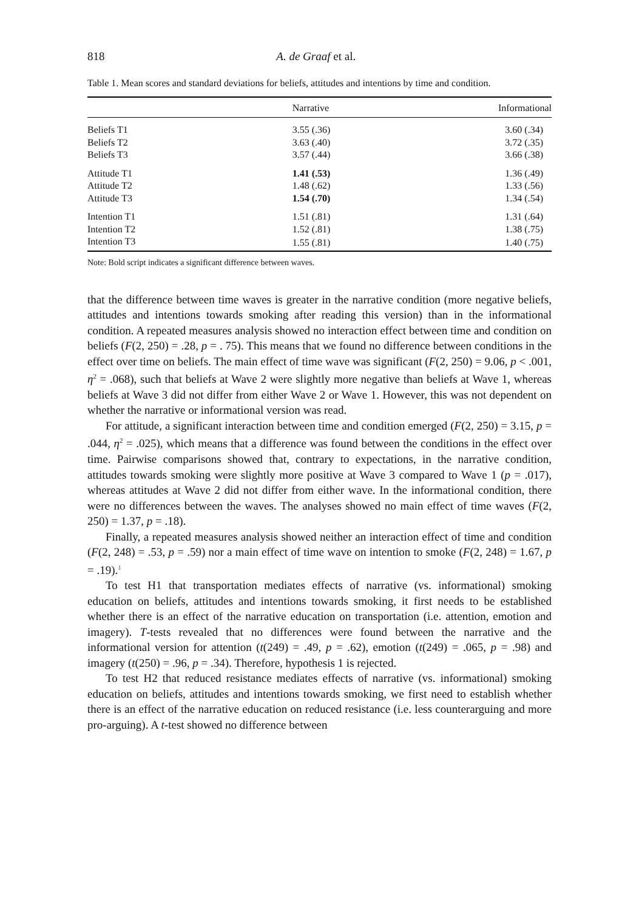818 A. de Graaf et al.
Table 1. Mean scores and standard deviations for beliefs, attitudes and intentions by time and condition.
| | Narrative | Informational |
| --- | --- | --- |
| Beliefs T1 | 3.55 (.36) | 3.60 (.34) |
| Beliefs T2 | 3.63 (.40) | 3.72 (.35) |
| Beliefs T3 | 3.57 (.44) | 3.66 (.38) |
| Attitude T1 | 1.41 (.53) | 1.36 (.49) |
| Attitude T2 | 1.48 (.62) | 1.33 (.56) |
| Attitude T3 | 1.54 (.70) | 1.34 (.54) |
| Intention T1 | 1.51 (.81) | 1.31 (.64) |
| Intention T2 | 1.52 (.81) | 1.38 (.75) |
| Intention T3 | 1.55 (.81) | 1.40 (.75) |
Note: Bold script indicates a significant difference between waves.
that the difference between time waves is greater in the narrative condition (more negative beliefs, attitudes and intentions towards smoking after reading this version) than in the informational condition. A repeated measures analysis showed no interaction effect between time and condition on beliefs (F(2, 250) = .28, p = . 75). This means that we found no difference between conditions in the effect over time on beliefs. The main effect of time wave was significant (F(2, 250) = 9.06, p < .001, η<sup>2</sup> = .068), such that beliefs at Wave 2 were slightly more negative than beliefs at Wave 1, whereas beliefs at Wave 3 did not differ from either Wave 2 or Wave 1. However, this was not dependent on whether the narrative or informational version was read.
For attitude, a significant interaction between time and condition emerged (F(2, 250) = 3.15, p = .044, η<sup>2</sup> = .025), which means that a difference was found between the conditions in the effect over time. Pairwise comparisons showed that, contrary to expectations, in the narrative condition, attitudes towards smoking were slightly more positive at Wave 3 compared to Wave 1 (p = .017), whereas attitudes at Wave 2 did not differ from either wave. In the informational condition, there were no differences between the waves. The analyses showed no main effect of time waves (F(2, 250) = 1.37, p = .18).
Finally, a repeated measures analysis showed neither an interaction effect of time and condition (F(2, 248) = .53, p = .59) nor a main effect of time wave on intention to smoke (F(2, 248) = 1.67, p = .19).<sup>1</sup>
To test H1 that transportation mediates effects of narrative (vs. informational) smoking education on beliefs, attitudes and intentions towards smoking, it first needs to be established whether there is an effect of the narrative education on transportation (i.e. attention, emotion and imagery). T-tests revealed that no differences were found between the narrative and the informational version for attention (t(249) = .49, p = .62), emotion (t(249) = .065, p = .98) and imagery (t(250) = .96, p = .34). Therefore, hypothesis 1 is rejected.
To test H2 that reduced resistance mediates effects of narrative (vs. informational) smoking education on beliefs, attitudes and intentions towards smoking, we first need to establish whether there is an effect of the narrative education on reduced resistance (i.e. less counterarguing and more pro-arguing). A t-test showed no difference between